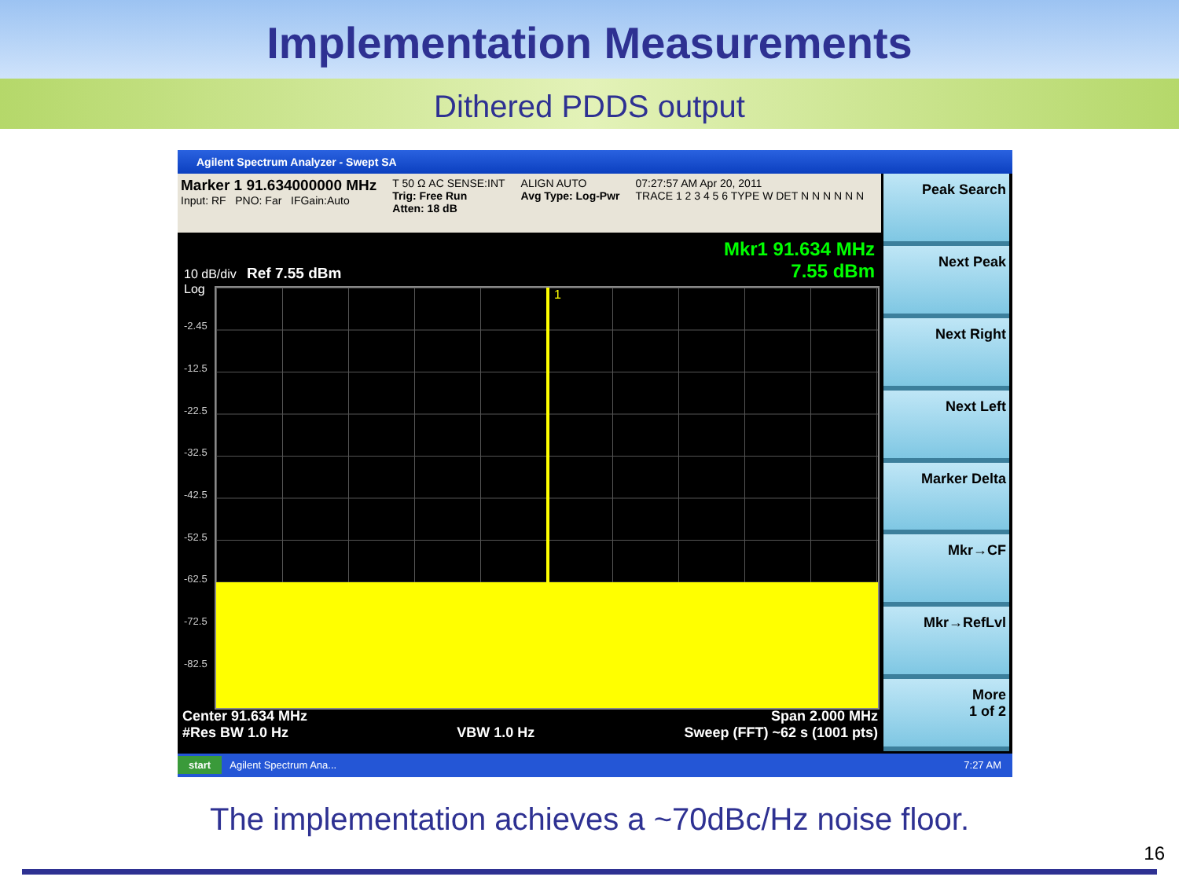Implementation Measurements
Dithered PDDS output
Agilent Spectrum Analyzer - Swept SA
Marker 1 91.634000000 MHz
Input: RF PNO: Far IFGain:Auto
T 50 Ω AC SENSE:INT
Trig: Free Run
Atten: 18 dB
ALIGN AUTO
Avg Type: Log-Pwr
07:27:57 AM Apr 20, 2011
TRACE 1 2 3 4 5 6 TYPE W DET N N N N N N
Peak Search
Next Peak
Next Right
Next Left
Marker Delta
Mkr→CF
Mkr→RefLvl
More
1 of 2
10 dB/div Ref 7.55 dBm
Log
Mkr1 91.634 MHz
7.55 dBm
-2.45
-12.5
-22.5
-32.5
-42.5
-52.5
-62.5
-72.5
-82.5
1
Center 91.634 MHz
#Res BW 1.0 Hz
VBW 1.0 Hz Span 2.000 MHz
Sweep (FFT) ~62 s (1001 pts)
start Agilent Spectrum Ana... 7:27 AM
The implementation achieves a ~70dBc/Hz noise floor.
16